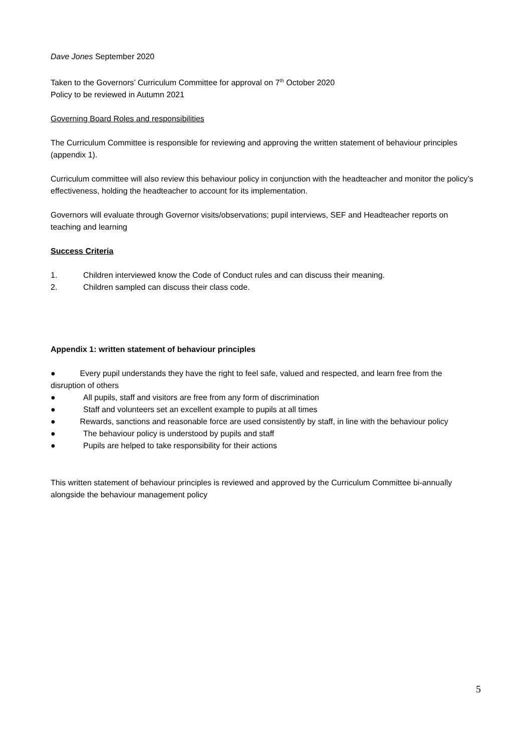Dave Jones September 2020
Taken to the Governors’ Curriculum Committee for approval on 7<sup>th</sup> October 2020
Policy to be reviewed in Autumn 2021
Governing Board Roles and responsibilities
The Curriculum Committee is responsible for reviewing and approving the written statement of behaviour principles (appendix 1).
Curriculum committee will also review this behaviour policy in conjunction with the headteacher and monitor the policy’s effectiveness, holding the headteacher to account for its implementation.
Governors will evaluate through Governor visits/observations; pupil interviews, SEF and Headteacher reports on teaching and learning
Success Criteria
1. Children interviewed know the Code of Conduct rules and can discuss their meaning.
2. Children sampled can discuss their class code.
Appendix 1: written statement of behaviour principles
● Every pupil understands they have the right to feel safe, valued and respected, and learn free from the disruption of others
● All pupils, staff and visitors are free from any form of discrimination
● Staff and volunteers set an excellent example to pupils at all times
● Rewards, sanctions and reasonable force are used consistently by staff, in line with the behaviour policy
● The behaviour policy is understood by pupils and staff
● Pupils are helped to take responsibility for their actions
This written statement of behaviour principles is reviewed and approved by the Curriculum Committee bi-annually alongside the behaviour management policy
5